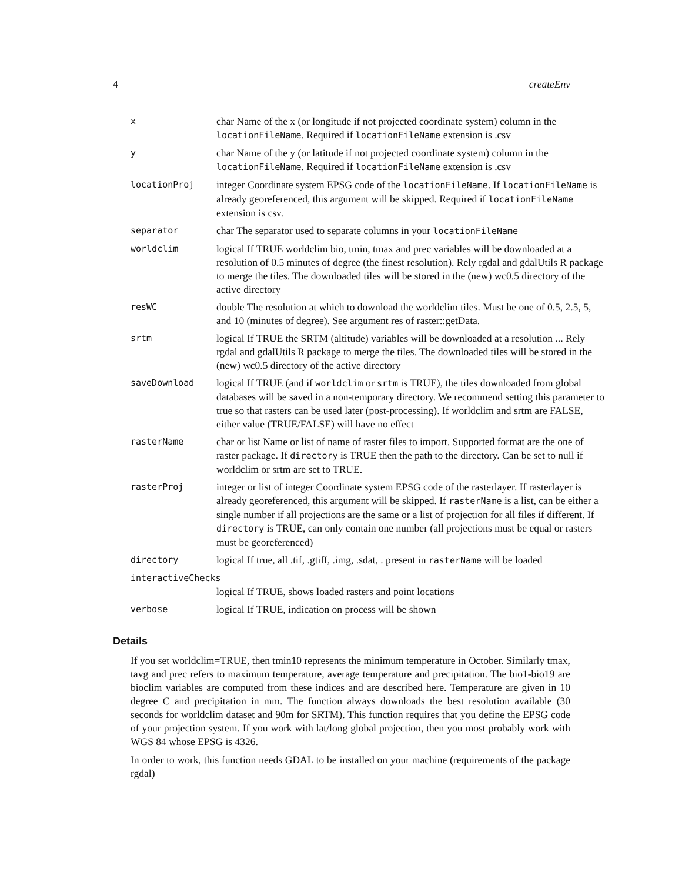4 createEnv
| x | char Name of the x (or longitude if not projected coordinate system) column in the locationFileName . Required if locationFileName extension is .csv |
| y | char Name of the y (or latitude if not projected coordinate system) column in the locationFileName . Required if locationFileName extension is .csv |
| locationProj | integer Coordinate system EPSG code of the locationFileName . If locationFileName is already georeferenced, this argument will be skipped. Required if locationFileName extension is csv. |
| separator | char The separator used to separate columns in your locationFileName |
| worldclim | logical If TRUE worldclim bio, tmin, tmax and prec variables will be downloaded at a resolution of 0.5 minutes of degree (the finest resolution). Rely rgdal and gdalUtils R package to merge the tiles. The downloaded tiles will be stored in the (new) wc0.5 directory of the active directory |
| resWC | double The resolution at which to download the worldclim tiles. Must be one of 0.5, 2.5, 5, and 10 (minutes of degree). See argument res of raster::getData. |
| srtm | logical If TRUE the SRTM (altitude) variables will be downloaded at a resolution ... Rely rgdal and gdalUtils R package to merge the tiles. The downloaded tiles will be stored in the (new) wc0.5 directory of the active directory |
| saveDownload | logical If TRUE (and if worldclim or srtm is TRUE), the tiles downloaded from global databases will be saved in a non-temporary directory. We recommend setting this parameter to true so that rasters can be used later (post-processing). If worldclim and srtm are FALSE, either value (TRUE/FALSE) will have no effect |
| rasterName | char or list Name or list of name of raster files to import. Supported format are the one of raster package. If directory is TRUE then the path to the directory. Can be set to null if worldclim or srtm are set to TRUE. |
| rasterProj | integer or list of integer Coordinate system EPSG code of the rasterlayer. If rasterlayer is already georeferenced, this argument will be skipped. If rasterName is a list, can be either a single number if all projections are the same or a list of projection for all files if different. If directory is TRUE, can only contain one number (all projections must be equal or rasters must be georeferenced) |
| directory | logical If true, all .tif, .gtiff, .img, .sdat, . present in rasterName will be loaded |
| interactiveChecks | |
| | logical If TRUE, shows loaded rasters and point locations |
| verbose | logical If TRUE, indication on process will be shown |
Details
If you set worldclim=TRUE, then tmin10 represents the minimum temperature in October. Similarly tmax, tavg and prec refers to maximum temperature, average temperature and precipitation. The bio1-bio19 are bioclim variables are computed from these indices and are described here. Temperature are given in 10 degree C and precipitation in mm. The function always downloads the best resolution available (30 seconds for worldclim dataset and 90m for SRTM). This function requires that you define the EPSG code of your projection system. If you work with lat/long global projection, then you most probably work with WGS 84 whose EPSG is 4326.
In order to work, this function needs GDAL to be installed on your machine (requirements of the package rgdal)